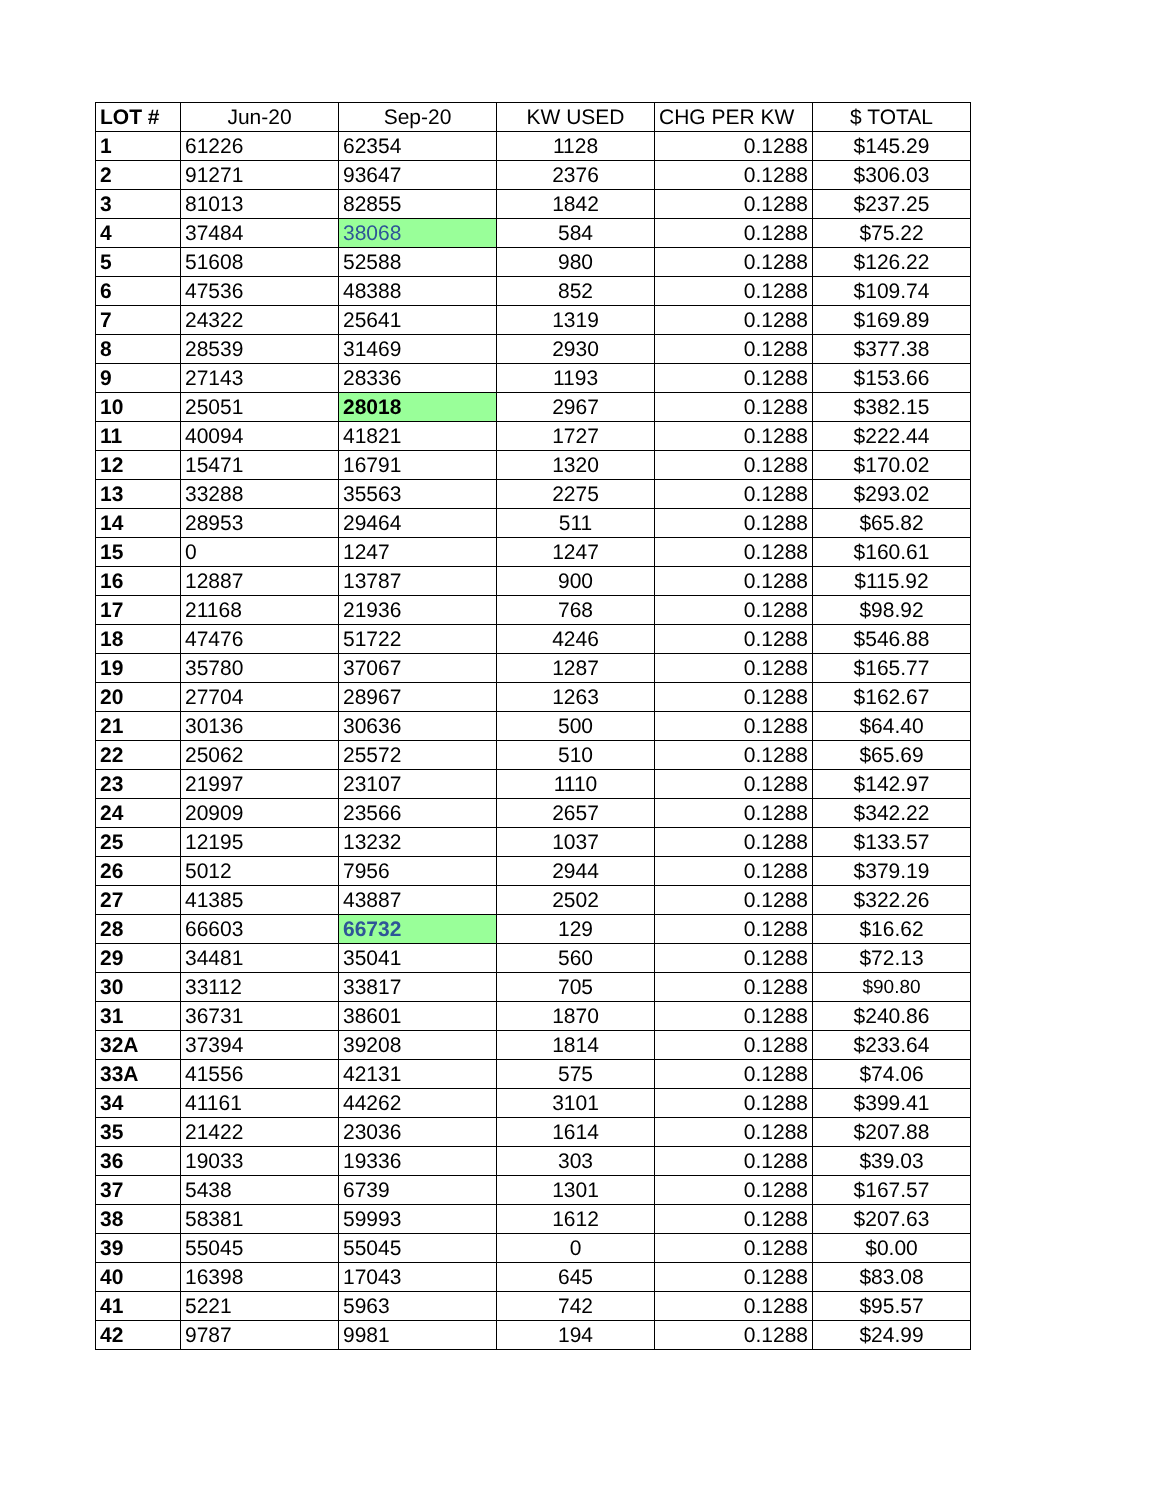| LOT # | Jun-20 | Sep-20 | KW USED | CHG PER KW | $ TOTAL |
| --- | --- | --- | --- | --- | --- |
| 1 | 61226 | 62354 | 1128 | 0.1288 | $145.29 |
| 2 | 91271 | 93647 | 2376 | 0.1288 | $306.03 |
| 3 | 81013 | 82855 | 1842 | 0.1288 | $237.25 |
| 4 | 37484 | 38068 | 584 | 0.1288 | $75.22 |
| 5 | 51608 | 52588 | 980 | 0.1288 | $126.22 |
| 6 | 47536 | 48388 | 852 | 0.1288 | $109.74 |
| 7 | 24322 | 25641 | 1319 | 0.1288 | $169.89 |
| 8 | 28539 | 31469 | 2930 | 0.1288 | $377.38 |
| 9 | 27143 | 28336 | 1193 | 0.1288 | $153.66 |
| 10 | 25051 | 28018 | 2967 | 0.1288 | $382.15 |
| 11 | 40094 | 41821 | 1727 | 0.1288 | $222.44 |
| 12 | 15471 | 16791 | 1320 | 0.1288 | $170.02 |
| 13 | 33288 | 35563 | 2275 | 0.1288 | $293.02 |
| 14 | 28953 | 29464 | 511 | 0.1288 | $65.82 |
| 15 | 0 | 1247 | 1247 | 0.1288 | $160.61 |
| 16 | 12887 | 13787 | 900 | 0.1288 | $115.92 |
| 17 | 21168 | 21936 | 768 | 0.1288 | $98.92 |
| 18 | 47476 | 51722 | 4246 | 0.1288 | $546.88 |
| 19 | 35780 | 37067 | 1287 | 0.1288 | $165.77 |
| 20 | 27704 | 28967 | 1263 | 0.1288 | $162.67 |
| 21 | 30136 | 30636 | 500 | 0.1288 | $64.40 |
| 22 | 25062 | 25572 | 510 | 0.1288 | $65.69 |
| 23 | 21997 | 23107 | 1110 | 0.1288 | $142.97 |
| 24 | 20909 | 23566 | 2657 | 0.1288 | $342.22 |
| 25 | 12195 | 13232 | 1037 | 0.1288 | $133.57 |
| 26 | 5012 | 7956 | 2944 | 0.1288 | $379.19 |
| 27 | 41385 | 43887 | 2502 | 0.1288 | $322.26 |
| 28 | 66603 | 66732 | 129 | 0.1288 | $16.62 |
| 29 | 34481 | 35041 | 560 | 0.1288 | $72.13 |
| 30 | 33112 | 33817 | 705 | 0.1288 | $90.80 |
| 31 | 36731 | 38601 | 1870 | 0.1288 | $240.86 |
| 32A | 37394 | 39208 | 1814 | 0.1288 | $233.64 |
| 33A | 41556 | 42131 | 575 | 0.1288 | $74.06 |
| 34 | 41161 | 44262 | 3101 | 0.1288 | $399.41 |
| 35 | 21422 | 23036 | 1614 | 0.1288 | $207.88 |
| 36 | 19033 | 19336 | 303 | 0.1288 | $39.03 |
| 37 | 5438 | 6739 | 1301 | 0.1288 | $167.57 |
| 38 | 58381 | 59993 | 1612 | 0.1288 | $207.63 |
| 39 | 55045 | 55045 | 0 | 0.1288 | $0.00 |
| 40 | 16398 | 17043 | 645 | 0.1288 | $83.08 |
| 41 | 5221 | 5963 | 742 | 0.1288 | $95.57 |
| 42 | 9787 | 9981 | 194 | 0.1288 | $24.99 |